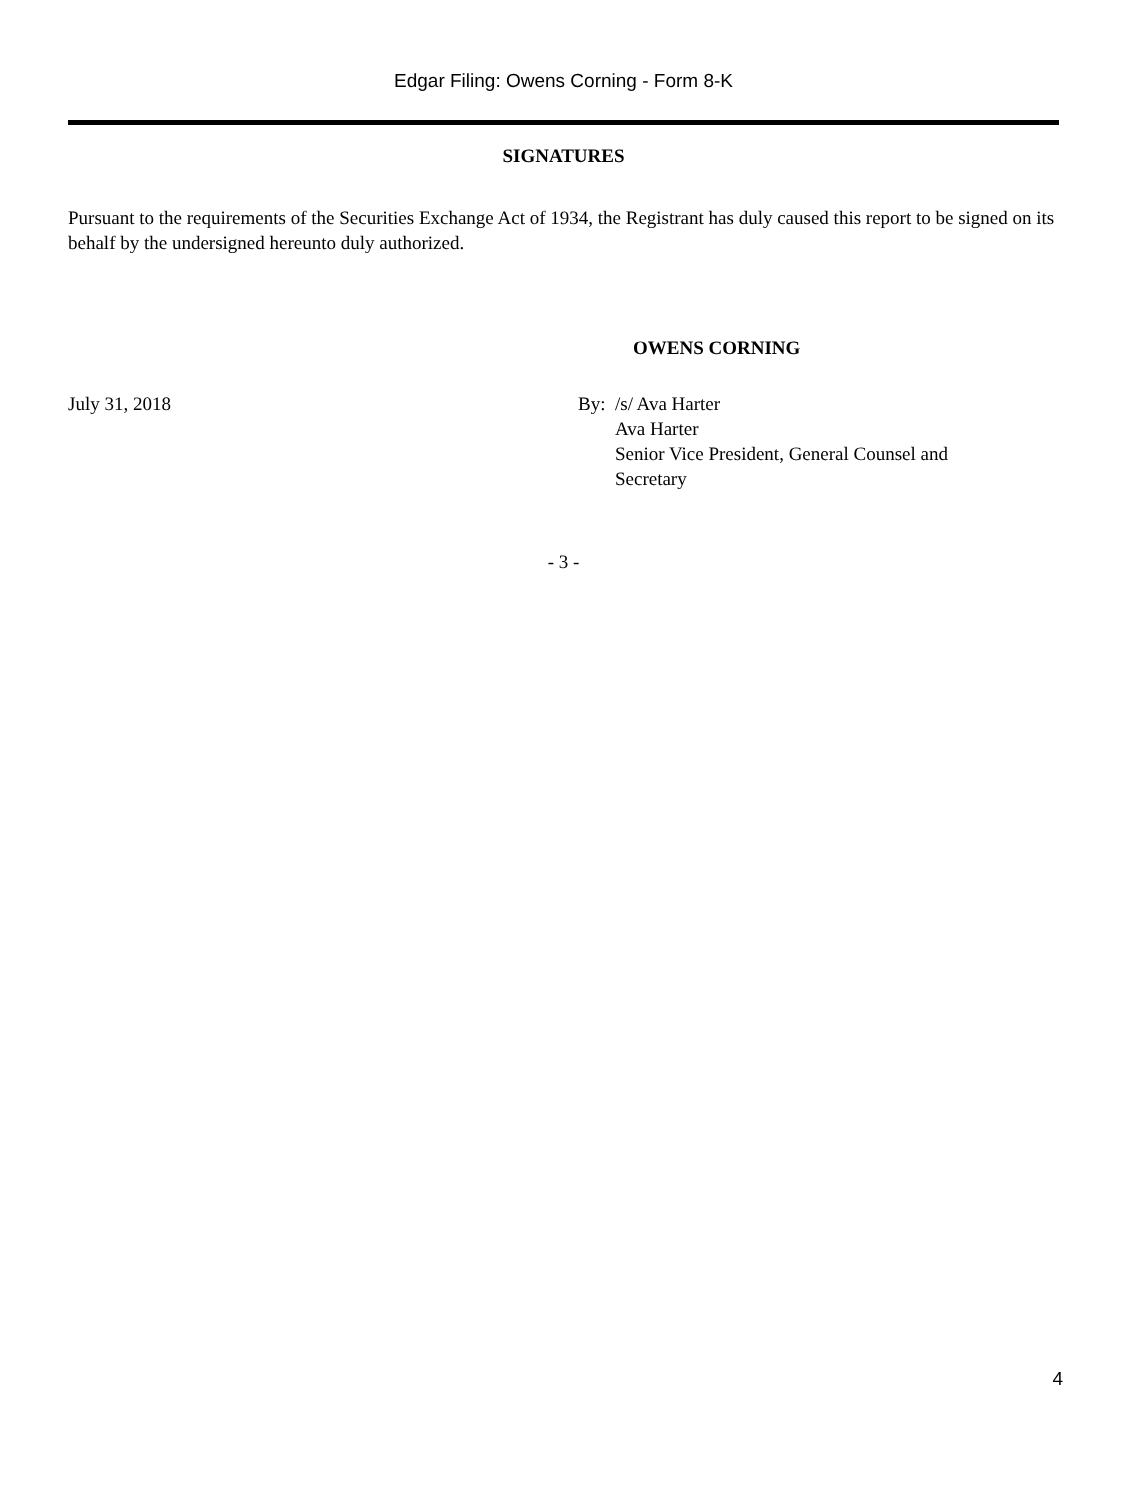Edgar Filing: Owens Corning - Form 8-K
SIGNATURES
Pursuant to the requirements of the Securities Exchange Act of 1934, the Registrant has duly caused this report to be signed on its behalf by the undersigned hereunto duly authorized.
OWENS CORNING
July 31, 2018 By: /s/ Ava Harter
Ava Harter
Senior Vice President, General Counsel and
Secretary
- 3 -
4